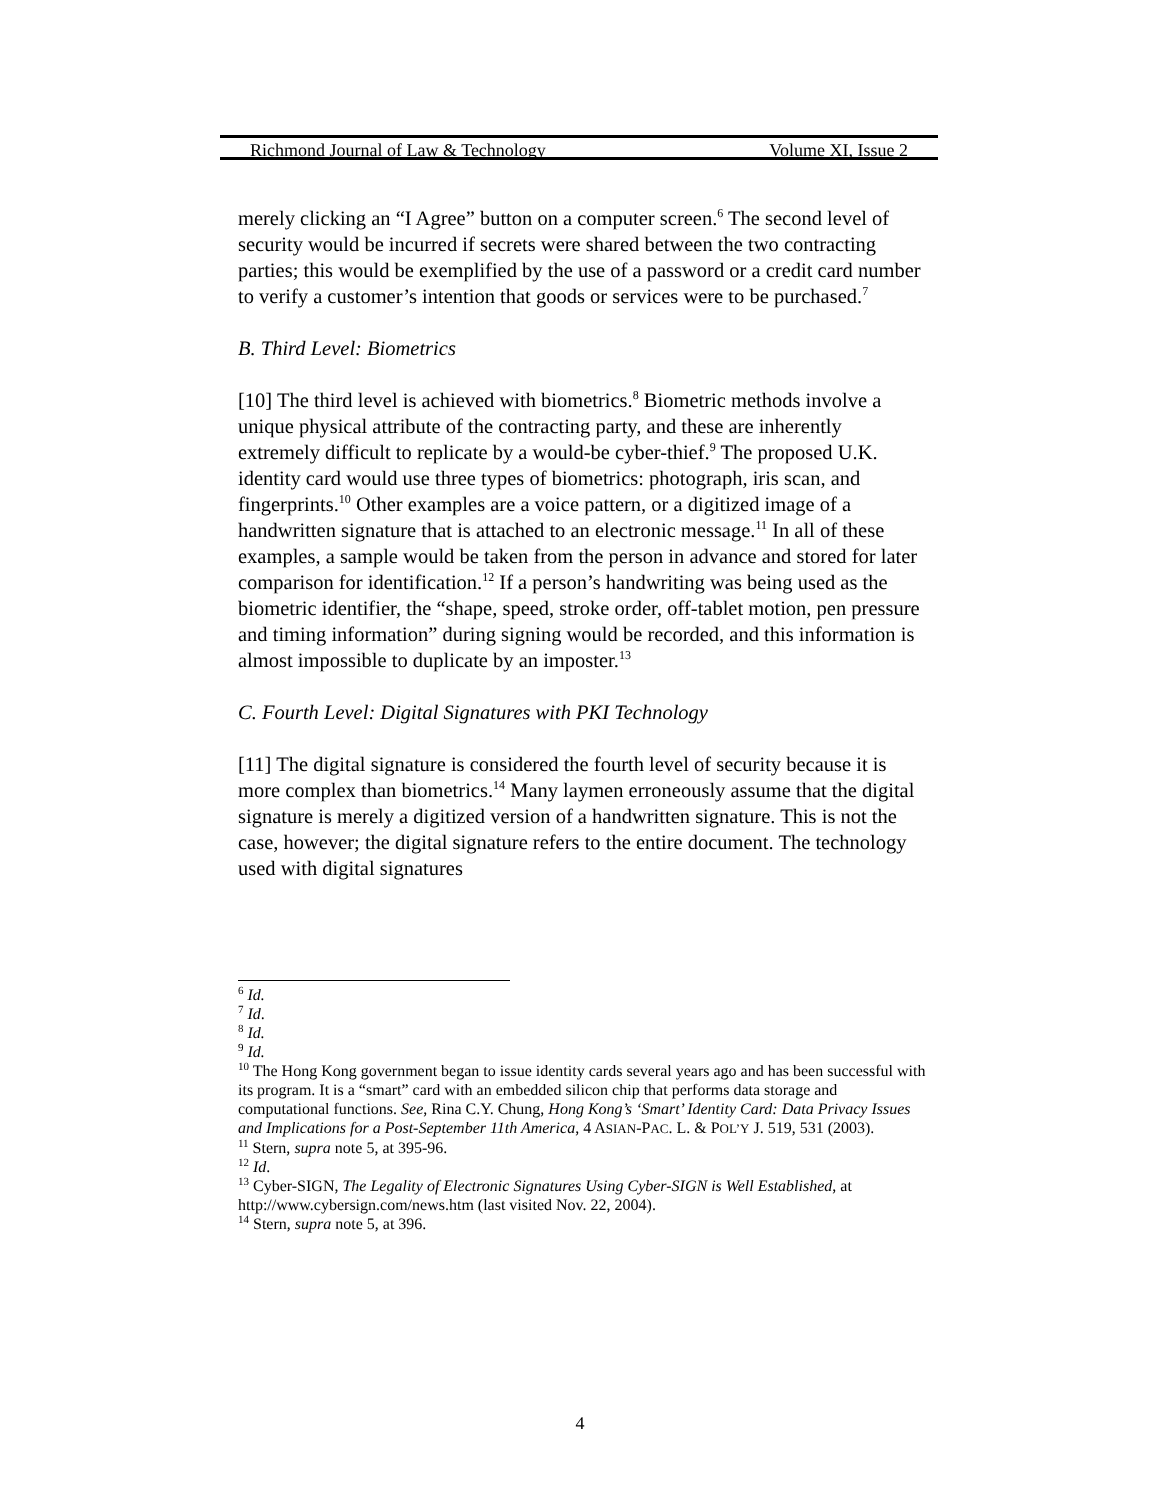Richmond Journal of Law & Technology Volume XI, Issue 2
merely clicking an “I Agree” button on a computer screen.<sup>6</sup> The second level of security would be incurred if secrets were shared between the two contracting parties; this would be exemplified by the use of a password or a credit card number to verify a customer’s intention that goods or services were to be purchased.<sup>7</sup>
B. Third Level: Biometrics
[10] The third level is achieved with biometrics.<sup>8</sup> Biometric methods involve a unique physical attribute of the contracting party, and these are inherently extremely difficult to replicate by a would-be cyber-thief.<sup>9</sup> The proposed U.K. identity card would use three types of biometrics: photograph, iris scan, and fingerprints.<sup>10</sup> Other examples are a voice pattern, or a digitized image of a handwritten signature that is attached to an electronic message.<sup>11</sup> In all of these examples, a sample would be taken from the person in advance and stored for later comparison for identification.<sup>12</sup> If a person’s handwriting was being used as the biometric identifier, the “shape, speed, stroke order, off-tablet motion, pen pressure and timing information” during signing would be recorded, and this information is almost impossible to duplicate by an imposter.<sup>13</sup>
C. Fourth Level: Digital Signatures with PKI Technology
[11] The digital signature is considered the fourth level of security because it is more complex than biometrics.<sup>14</sup> Many laymen erroneously assume that the digital signature is merely a digitized version of a handwritten signature. This is not the case, however; the digital signature refers to the entire document. The technology used with digital signatures
<sup>6</sup> Id.
<sup>7</sup> Id.
<sup>8</sup> Id.
<sup>9</sup> Id.
<sup>10</sup> The Hong Kong government began to issue identity cards several years ago and has been successful with its program. It is a “smart” card with an embedded silicon chip that performs data storage and computational functions. See, Rina C.Y. Chung, Hong Kong’s ‘Smart’ Identity Card: Data Privacy Issues and Implications for a Post-September 11th America, 4 ASIAN-PAC. L. & POL’Y J. 519, 531 (2003).
<sup>11</sup> Stern, supra note 5, at 395-96.
<sup>12</sup> Id.
<sup>13</sup> Cyber-SIGN, The Legality of Electronic Signatures Using Cyber-SIGN is Well Established, at http://www.cybersign.com/news.htm (last visited Nov. 22, 2004).
<sup>14</sup> Stern, supra note 5, at 396.
4